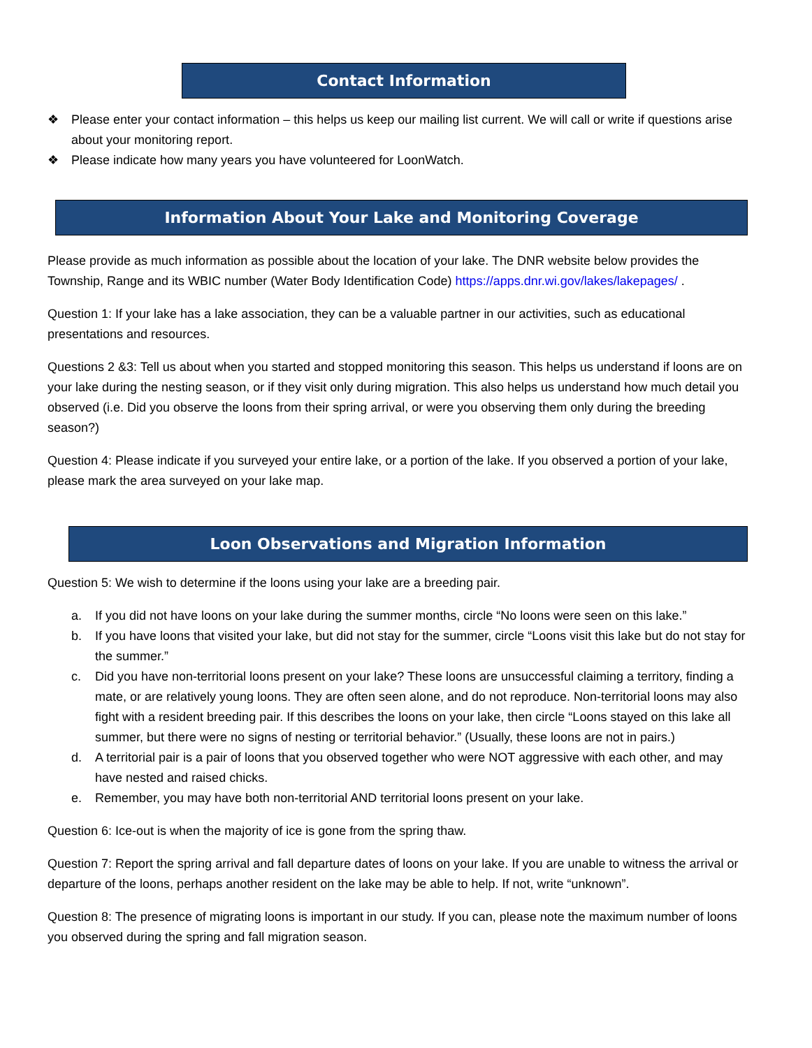Contact Information
❖ Please enter your contact information – this helps us keep our mailing list current. We will call or write if questions arise about your monitoring report.
❖ Please indicate how many years you have volunteered for LoonWatch.
Information About Your Lake and Monitoring Coverage
Please provide as much information as possible about the location of your lake. The DNR website below provides the Township, Range and its WBIC number (Water Body Identification Code) https://apps.dnr.wi.gov/lakes/lakepages/ .
Question 1: If your lake has a lake association, they can be a valuable partner in our activities, such as educational presentations and resources.
Questions 2 &3: Tell us about when you started and stopped monitoring this season. This helps us understand if loons are on your lake during the nesting season, or if they visit only during migration. This also helps us understand how much detail you observed (i.e. Did you observe the loons from their spring arrival, or were you observing them only during the breeding season?)
Question 4: Please indicate if you surveyed your entire lake, or a portion of the lake. If you observed a portion of your lake, please mark the area surveyed on your lake map.
Loon Observations and Migration Information
Question 5: We wish to determine if the loons using your lake are a breeding pair.
a. If you did not have loons on your lake during the summer months, circle “No loons were seen on this lake.”
b. If you have loons that visited your lake, but did not stay for the summer, circle “Loons visit this lake but do not stay for the summer.”
c. Did you have non-territorial loons present on your lake? These loons are unsuccessful claiming a territory, finding a mate, or are relatively young loons. They are often seen alone, and do not reproduce. Non-territorial loons may also fight with a resident breeding pair. If this describes the loons on your lake, then circle “Loons stayed on this lake all summer, but there were no signs of nesting or territorial behavior.” (Usually, these loons are not in pairs.)
d. A territorial pair is a pair of loons that you observed together who were NOT aggressive with each other, and may have nested and raised chicks.
e. Remember, you may have both non-territorial AND territorial loons present on your lake.
Question 6: Ice-out is when the majority of ice is gone from the spring thaw.
Question 7: Report the spring arrival and fall departure dates of loons on your lake. If you are unable to witness the arrival or departure of the loons, perhaps another resident on the lake may be able to help. If not, write “unknown”.
Question 8: The presence of migrating loons is important in our study. If you can, please note the maximum number of loons you observed during the spring and fall migration season.